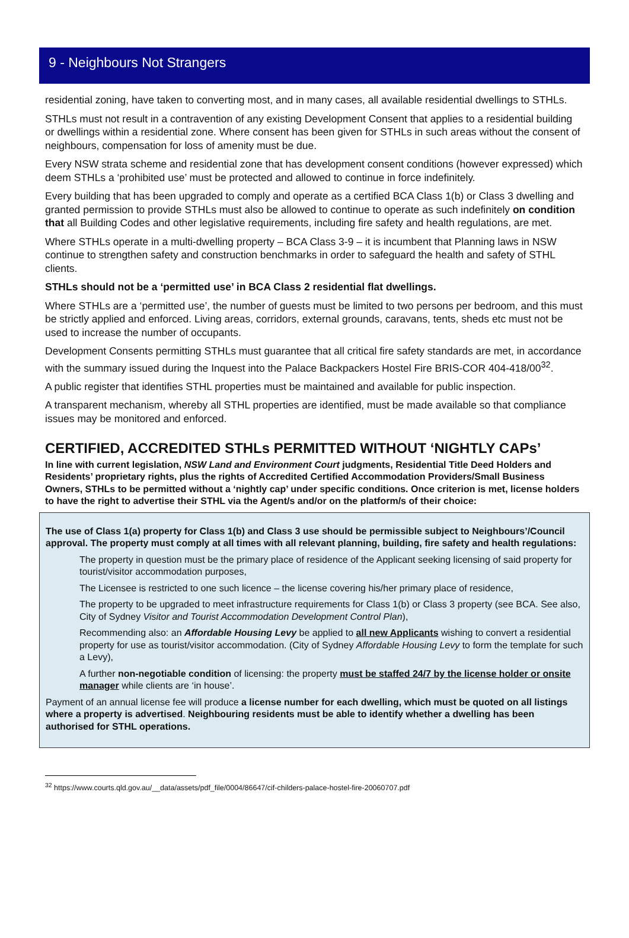9 - Neighbours Not Strangers
residential zoning, have taken to converting most, and in many cases, all available residential dwellings to STHLs.
STHLs must not result in a contravention of any existing Development Consent that applies to a residential building or dwellings within a residential zone. Where consent has been given for STHLs in such areas without the consent of neighbours, compensation for loss of amenity must be due.
Every NSW strata scheme and residential zone that has development consent conditions (however expressed) which deem STHLs a ‘prohibited use’ must be protected and allowed to continue in force indefinitely.
Every building that has been upgraded to comply and operate as a certified BCA Class 1(b) or Class 3 dwelling and granted permission to provide STHLs must also be allowed to continue to operate as such indefinitely on condition that all Building Codes and other legislative requirements, including fire safety and health regulations, are met.
Where STHLs operate in a multi-dwelling property – BCA Class 3-9 – it is incumbent that Planning laws in NSW continue to strengthen safety and construction benchmarks in order to safeguard the health and safety of STHL clients.
STHLs should not be a ‘permitted use’ in BCA Class 2 residential flat dwellings.
Where STHLs are a ‘permitted use’, the number of guests must be limited to two persons per bedroom, and this must be strictly applied and enforced. Living areas, corridors, external grounds, caravans, tents, sheds etc must not be used to increase the number of occupants.
Development Consents permitting STHLs must guarantee that all critical fire safety standards are met, in accordance with the summary issued during the Inquest into the Palace Backpackers Hostel Fire BRIS-COR 404-418/00<sup>32</sup>.
A public register that identifies STHL properties must be maintained and available for public inspection.
A transparent mechanism, whereby all STHL properties are identified, must be made available so that compliance issues may be monitored and enforced.
CERTIFIED, ACCREDITED STHLs PERMITTED WITHOUT ‘NIGHTLY CAPs’
In line with current legislation, NSW Land and Environment Court judgments, Residential Title Deed Holders and Residents’ proprietary rights, plus the rights of Accredited Certified Accommodation Providers/Small Business Owners, STHLs to be permitted without a ‘nightly cap’ under specific conditions. Once criterion is met, license holders to have the right to advertise their STHL via the Agent/s and/or on the platform/s of their choice:
The use of Class 1(a) property for Class 1(b) and Class 3 use should be permissible subject to Neighbours’/Council approval. The property must comply at all times with all relevant planning, building, fire safety and health regulations:
The property in question must be the primary place of residence of the Applicant seeking licensing of said property for tourist/visitor accommodation purposes,
The Licensee is restricted to one such licence – the license covering his/her primary place of residence,
The property to be upgraded to meet infrastructure requirements for Class 1(b) or Class 3 property (see BCA. See also, City of Sydney Visitor and Tourist Accommodation Development Control Plan),
Recommending also: an Affordable Housing Levy be applied to all new Applicants wishing to convert a residential property for use as tourist/visitor accommodation. (City of Sydney Affordable Housing Levy to form the template for such a Levy),
A further non-negotiable condition of licensing: the property must be staffed 24/7 by the license holder or onsite manager while clients are ‘in house’.
Payment of an annual license fee will produce a license number for each dwelling, which must be quoted on all listings where a property is advertised. Neighbouring residents must be able to identify whether a dwelling has been authorised for STHL operations.
<sup>32</sup> https://www.courts.qld.gov.au/__data/assets/pdf_file/0004/86647/cif-childers-palace-hostel-fire-20060707.pdf